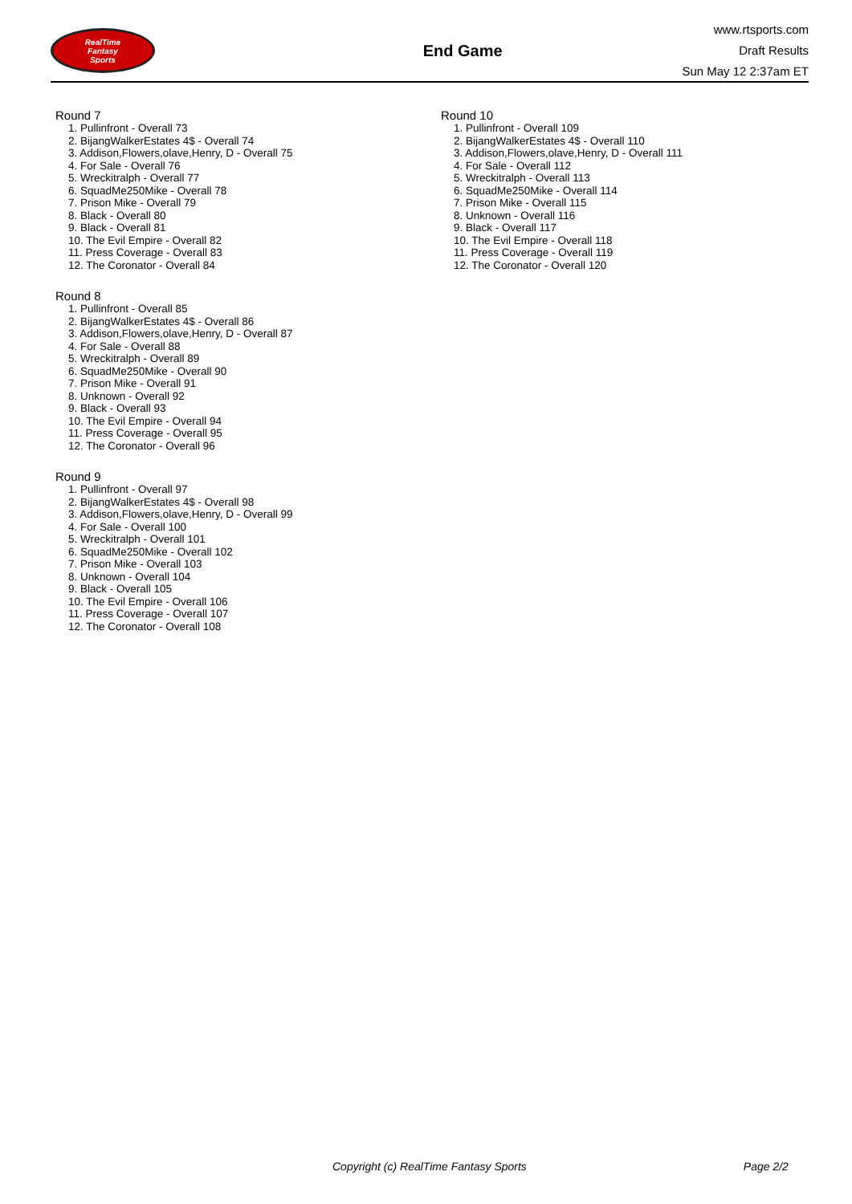RealTime
Fantasy
Sports
End Game
www.rtsports.com
Draft Results
Sun May 12 2:37am ET
Round 7
1. Pullinfront - Overall 73
2. BijangWalkerEstates 4$ - Overall 74
3. Addison,Flowers,olave,Henry, D - Overall 75
4. For Sale - Overall 76
5. Wreckitralph - Overall 77
6. SquadMe250Mike - Overall 78
7. Prison Mike - Overall 79
8. Black - Overall 80
9. Black - Overall 81
10. The Evil Empire - Overall 82
11. Press Coverage - Overall 83
12. The Coronator - Overall 84
Round 8
1. Pullinfront - Overall 85
2. BijangWalkerEstates 4$ - Overall 86
3. Addison,Flowers,olave,Henry, D - Overall 87
4. For Sale - Overall 88
5. Wreckitralph - Overall 89
6. SquadMe250Mike - Overall 90
7. Prison Mike - Overall 91
8. Unknown - Overall 92
9. Black - Overall 93
10. The Evil Empire - Overall 94
11. Press Coverage - Overall 95
12. The Coronator - Overall 96
Round 9
1. Pullinfront - Overall 97
2. BijangWalkerEstates 4$ - Overall 98
3. Addison,Flowers,olave,Henry, D - Overall 99
4. For Sale - Overall 100
5. Wreckitralph - Overall 101
6. SquadMe250Mike - Overall 102
7. Prison Mike - Overall 103
8. Unknown - Overall 104
9. Black - Overall 105
10. The Evil Empire - Overall 106
11. Press Coverage - Overall 107
12. The Coronator - Overall 108
Round 10
1. Pullinfront - Overall 109
2. BijangWalkerEstates 4$ - Overall 110
3. Addison,Flowers,olave,Henry, D - Overall 111
4. For Sale - Overall 112
5. Wreckitralph - Overall 113
6. SquadMe250Mike - Overall 114
7. Prison Mike - Overall 115
8. Unknown - Overall 116
9. Black - Overall 117
10. The Evil Empire - Overall 118
11. Press Coverage - Overall 119
12. The Coronator - Overall 120
Copyright (c) RealTime Fantasy Sports Page 2/2